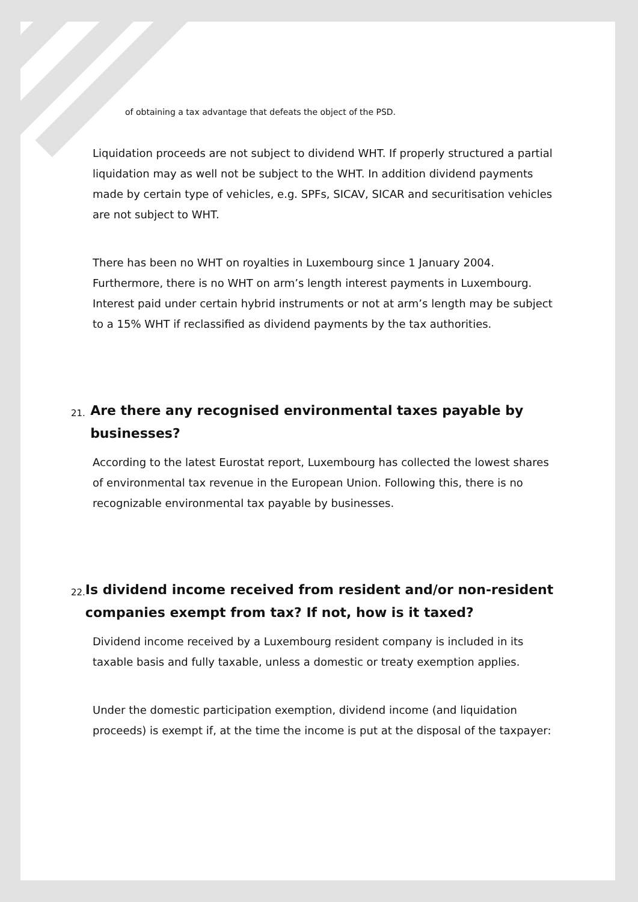of obtaining a tax advantage that defeats the object of the PSD.
Liquidation proceeds are not subject to dividend WHT. If properly structured a partial liquidation may as well not be subject to the WHT. In addition dividend payments made by certain type of vehicles, e.g. SPFs, SICAV, SICAR and securitisation vehicles are not subject to WHT.
There has been no WHT on royalties in Luxembourg since 1 January 2004. Furthermore, there is no WHT on arm’s length interest payments in Luxembourg. Interest paid under certain hybrid instruments or not at arm’s length may be subject to a 15% WHT if reclassified as dividend payments by the tax authorities.
21. Are there any recognised environmental taxes payable by businesses?
According to the latest Eurostat report, Luxembourg has collected the lowest shares of environmental tax revenue in the European Union. Following this, there is no recognizable environmental tax payable by businesses.
22. Is dividend income received from resident and/or non-resident companies exempt from tax? If not, how is it taxed?
Dividend income received by a Luxembourg resident company is included in its taxable basis and fully taxable, unless a domestic or treaty exemption applies.
Under the domestic participation exemption, dividend income (and liquidation proceeds) is exempt if, at the time the income is put at the disposal of the taxpayer: